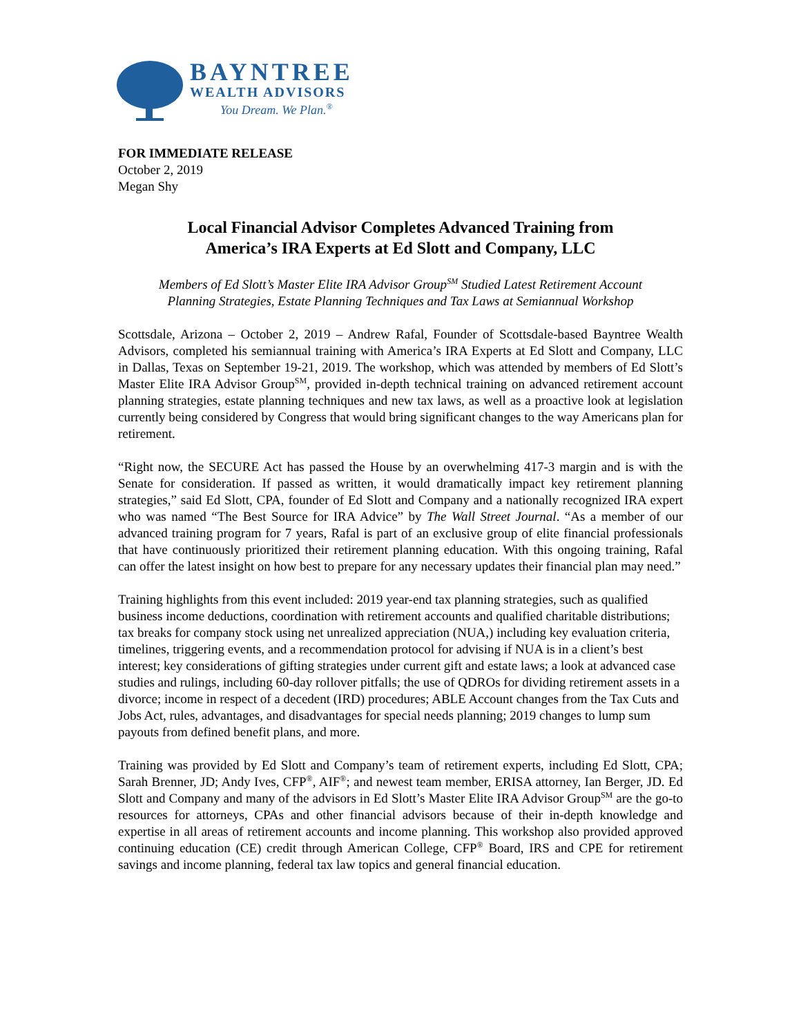BAYNTREE
WEALTH ADVISORS
You Dream. We Plan.<sup>®</sup>
FOR IMMEDIATE RELEASE
October 2, 2019
Megan Shy
Local Financial Advisor Completes Advanced Training from
America’s IRA Experts at Ed Slott and Company, LLC
Members of Ed Slott’s Master Elite IRA Advisor Group<sup>SM</sup> Studied Latest Retirement Account
Planning Strategies, Estate Planning Techniques and Tax Laws at Semiannual Workshop
Scottsdale, Arizona – October 2, 2019 – Andrew Rafal, Founder of Scottsdale-based Bayntree Wealth Advisors, completed his semiannual training with America’s IRA Experts at Ed Slott and Company, LLC in Dallas, Texas on September 19-21, 2019. The workshop, which was attended by members of Ed Slott’s Master Elite IRA Advisor Group<sup>SM</sup>, provided in-depth technical training on advanced retirement account planning strategies, estate planning techniques and new tax laws, as well as a proactive look at legislation currently being considered by Congress that would bring significant changes to the way Americans plan for retirement.
“Right now, the SECURE Act has passed the House by an overwhelming 417-3 margin and is with the Senate for consideration. If passed as written, it would dramatically impact key retirement planning strategies,” said Ed Slott, CPA, founder of Ed Slott and Company and a nationally recognized IRA expert who was named “The Best Source for IRA Advice” by The Wall Street Journal. “As a member of our advanced training program for 7 years, Rafal is part of an exclusive group of elite financial professionals that have continuously prioritized their retirement planning education. With this ongoing training, Rafal can offer the latest insight on how best to prepare for any necessary updates their financial plan may need.”
Training highlights from this event included: 2019 year-end tax planning strategies, such as qualified business income deductions, coordination with retirement accounts and qualified charitable distributions; tax breaks for company stock using net unrealized appreciation (NUA,) including key evaluation criteria, timelines, triggering events, and a recommendation protocol for advising if NUA is in a client’s best interest; key considerations of gifting strategies under current gift and estate laws; a look at advanced case studies and rulings, including 60-day rollover pitfalls; the use of QDROs for dividing retirement assets in a divorce; income in respect of a decedent (IRD) procedures; ABLE Account changes from the Tax Cuts and Jobs Act, rules, advantages, and disadvantages for special needs planning; 2019 changes to lump sum payouts from defined benefit plans, and more.
Training was provided by Ed Slott and Company’s team of retirement experts, including Ed Slott, CPA; Sarah Brenner, JD; Andy Ives, CFP<sup>®</sup>, AIF<sup>®</sup>; and newest team member, ERISA attorney, Ian Berger, JD. Ed Slott and Company and many of the advisors in Ed Slott’s Master Elite IRA Advisor Group<sup>SM</sup> are the go-to resources for attorneys, CPAs and other financial advisors because of their in-depth knowledge and expertise in all areas of retirement accounts and income planning. This workshop also provided approved continuing education (CE) credit through American College, CFP<sup>®</sup> Board, IRS and CPE for retirement savings and income planning, federal tax law topics and general financial education.